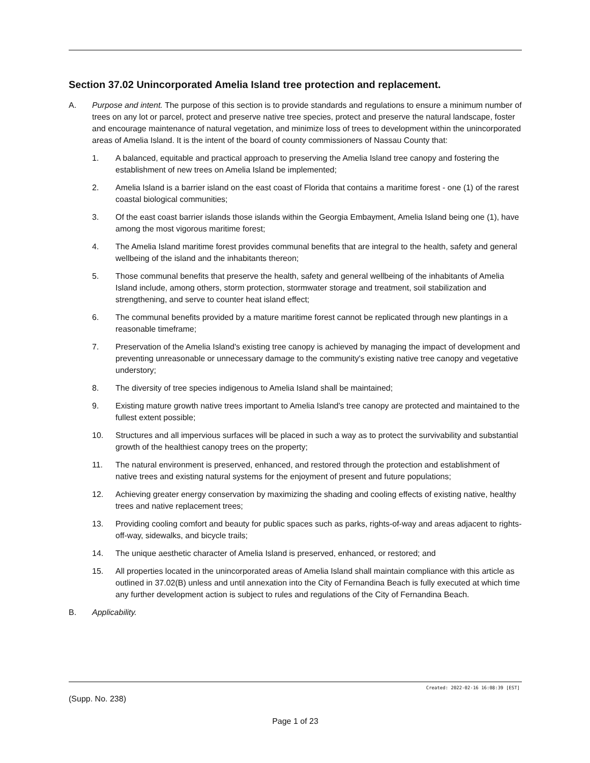Section 37.02 Unincorporated Amelia Island tree protection and replacement.
A. Purpose and intent. The purpose of this section is to provide standards and regulations to ensure a minimum number of trees on any lot or parcel, protect and preserve native tree species, protect and preserve the natural landscape, foster and encourage maintenance of natural vegetation, and minimize loss of trees to development within the unincorporated areas of Amelia Island. It is the intent of the board of county commissioners of Nassau County that:
1. A balanced, equitable and practical approach to preserving the Amelia Island tree canopy and fostering the establishment of new trees on Amelia Island be implemented;
2. Amelia Island is a barrier island on the east coast of Florida that contains a maritime forest - one (1) of the rarest coastal biological communities;
3. Of the east coast barrier islands those islands within the Georgia Embayment, Amelia Island being one (1), have among the most vigorous maritime forest;
4. The Amelia Island maritime forest provides communal benefits that are integral to the health, safety and general wellbeing of the island and the inhabitants thereon;
5. Those communal benefits that preserve the health, safety and general wellbeing of the inhabitants of Amelia Island include, among others, storm protection, stormwater storage and treatment, soil stabilization and strengthening, and serve to counter heat island effect;
6. The communal benefits provided by a mature maritime forest cannot be replicated through new plantings in a reasonable timeframe;
7. Preservation of the Amelia Island's existing tree canopy is achieved by managing the impact of development and preventing unreasonable or unnecessary damage to the community's existing native tree canopy and vegetative understory;
8. The diversity of tree species indigenous to Amelia Island shall be maintained;
9. Existing mature growth native trees important to Amelia Island's tree canopy are protected and maintained to the fullest extent possible;
10. Structures and all impervious surfaces will be placed in such a way as to protect the survivability and substantial growth of the healthiest canopy trees on the property;
11. The natural environment is preserved, enhanced, and restored through the protection and establishment of native trees and existing natural systems for the enjoyment of present and future populations;
12. Achieving greater energy conservation by maximizing the shading and cooling effects of existing native, healthy trees and native replacement trees;
13. Providing cooling comfort and beauty for public spaces such as parks, rights-of-way and areas adjacent to rights-off-way, sidewalks, and bicycle trails;
14. The unique aesthetic character of Amelia Island is preserved, enhanced, or restored; and
15. All properties located in the unincorporated areas of Amelia Island shall maintain compliance with this article as outlined in 37.02(B) unless and until annexation into the City of Fernandina Beach is fully executed at which time any further development action is subject to rules and regulations of the City of Fernandina Beach.
B. Applicability.
Created: 2022-02-16 16:08:39 [EST]
(Supp. No. 238)
Page 1 of 23